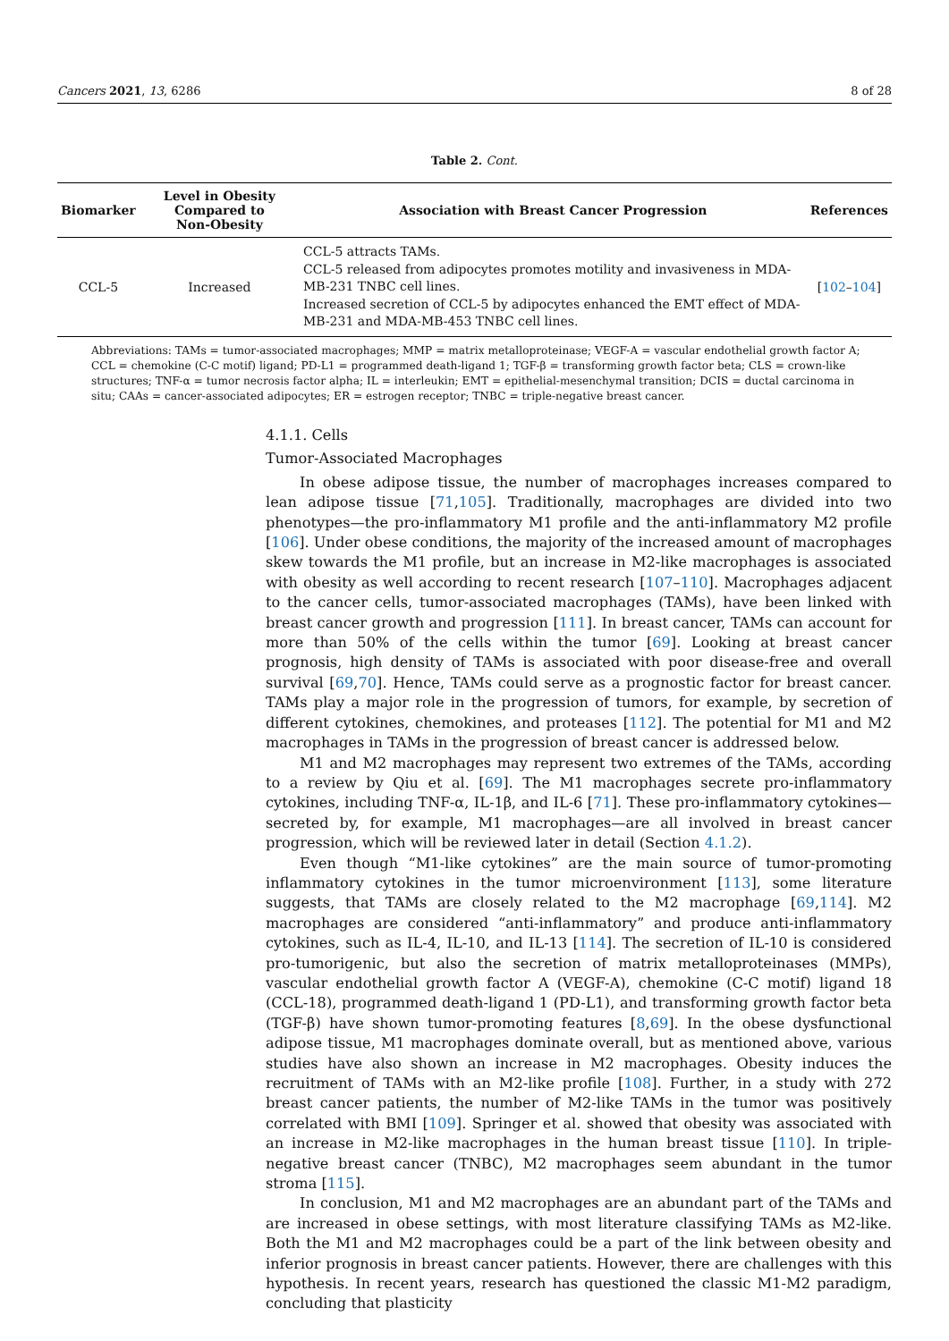Cancers 2021, 13, 6286 8 of 28
Table 2. Cont.
| Biomarker | Level in Obesity Compared to Non-Obesity | Association with Breast Cancer Progression | References |
| --- | --- | --- | --- |
| CCL-5 | Increased | CCL-5 attracts TAMs. CCL-5 released from adipocytes promotes motility and invasiveness in MDA-MB-231 TNBC cell lines. Increased secretion of CCL-5 by adipocytes enhanced the EMT effect of MDA-MB-231 and MDA-MB-453 TNBC cell lines. | [ 102 – 104 ] |
Abbreviations: TAMs = tumor-associated macrophages; MMP = matrix metalloproteinase; VEGF-A = vascular endothelial growth factor A; CCL = chemokine (C-C motif) ligand; PD-L1 = programmed death-ligand 1; TGF-β = transforming growth factor beta; CLS = crown-like structures; TNF-α = tumor necrosis factor alpha; IL = interleukin; EMT = epithelial-mesenchymal transition; DCIS = ductal carcinoma in situ; CAAs = cancer-associated adipocytes; ER = estrogen receptor; TNBC = triple-negative breast cancer.
4.1.1. Cells
Tumor-Associated Macrophages
In obese adipose tissue, the number of macrophages increases compared to lean adipose tissue [71,105]. Traditionally, macrophages are divided into two phenotypes—the pro-inflammatory M1 profile and the anti-inflammatory M2 profile [106]. Under obese conditions, the majority of the increased amount of macrophages skew towards the M1 profile, but an increase in M2-like macrophages is associated with obesity as well according to recent research [107–110]. Macrophages adjacent to the cancer cells, tumor-associated macrophages (TAMs), have been linked with breast cancer growth and progression [111]. In breast cancer, TAMs can account for more than 50% of the cells within the tumor [69]. Looking at breast cancer prognosis, high density of TAMs is associated with poor disease-free and overall survival [69,70]. Hence, TAMs could serve as a prognostic factor for breast cancer. TAMs play a major role in the progression of tumors, for example, by secretion of different cytokines, chemokines, and proteases [112]. The potential for M1 and M2 macrophages in TAMs in the progression of breast cancer is addressed below.
M1 and M2 macrophages may represent two extremes of the TAMs, according to a review by Qiu et al. [69]. The M1 macrophages secrete pro-inflammatory cytokines, including TNF-α, IL-1β, and IL-6 [71]. These pro-inflammatory cytokines—secreted by, for example, M1 macrophages—are all involved in breast cancer progression, which will be reviewed later in detail (Section 4.1.2).
Even though “M1-like cytokines” are the main source of tumor-promoting inflammatory cytokines in the tumor microenvironment [113], some literature suggests, that TAMs are closely related to the M2 macrophage [69,114]. M2 macrophages are considered “anti-inflammatory” and produce anti-inflammatory cytokines, such as IL-4, IL-10, and IL-13 [114]. The secretion of IL-10 is considered pro-tumorigenic, but also the secretion of matrix metalloproteinases (MMPs), vascular endothelial growth factor A (VEGF-A), chemokine (C-C motif) ligand 18 (CCL-18), programmed death-ligand 1 (PD-L1), and transforming growth factor beta (TGF-β) have shown tumor-promoting features [8,69]. In the obese dysfunctional adipose tissue, M1 macrophages dominate overall, but as mentioned above, various studies have also shown an increase in M2 macrophages. Obesity induces the recruitment of TAMs with an M2-like profile [108]. Further, in a study with 272 breast cancer patients, the number of M2-like TAMs in the tumor was positively correlated with BMI [109]. Springer et al. showed that obesity was associated with an increase in M2-like macrophages in the human breast tissue [110]. In triple-negative breast cancer (TNBC), M2 macrophages seem abundant in the tumor stroma [115].
In conclusion, M1 and M2 macrophages are an abundant part of the TAMs and are increased in obese settings, with most literature classifying TAMs as M2-like. Both the M1 and M2 macrophages could be a part of the link between obesity and inferior prognosis in breast cancer patients. However, there are challenges with this hypothesis. In recent years, research has questioned the classic M1-M2 paradigm, concluding that plasticity